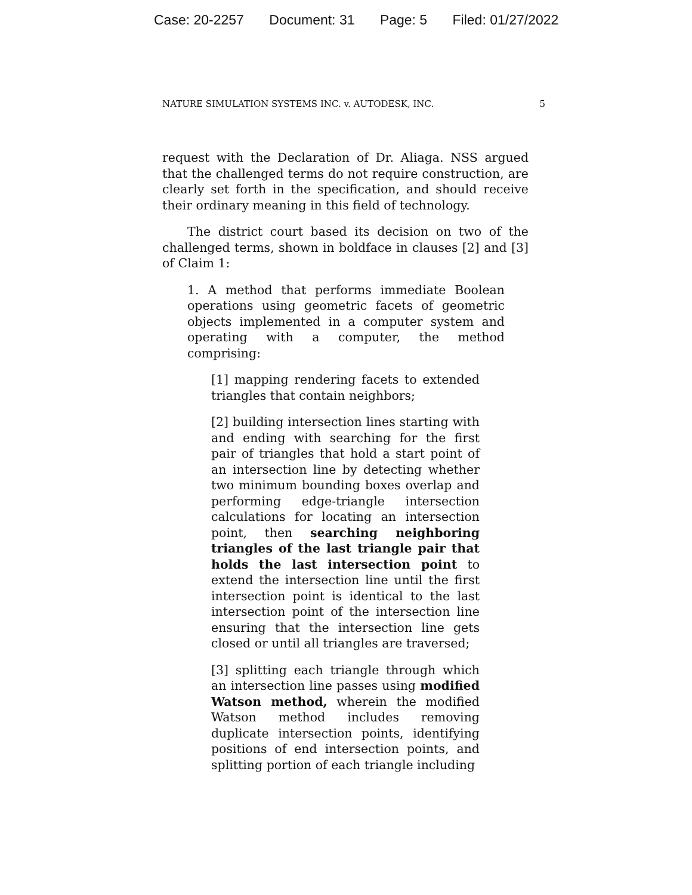Case: 20-2257 Document: 31 Page: 5 Filed: 01/27/2022
NATURE SIMULATION SYSTEMS INC. v. AUTODESK, INC. 5
request with the Declaration of Dr. Aliaga. NSS argued that the challenged terms do not require construction, are clearly set forth in the specification, and should receive their ordinary meaning in this field of technology.
The district court based its decision on two of the challenged terms, shown in boldface in clauses [2] and [3] of Claim 1:
1. A method that performs immediate Boolean operations using geometric facets of geometric objects implemented in a computer system and operating with a computer, the method comprising:
[1] mapping rendering facets to extended triangles that contain neighbors;
[2] building intersection lines starting with and ending with searching for the first pair of triangles that hold a start point of an intersection line by detecting whether two minimum bounding boxes overlap and performing edge-triangle intersection calculations for locating an intersection point, then searching neighboring triangles of the last triangle pair that holds the last intersection point to extend the intersection line until the first intersection point is identical to the last intersection point of the intersection line ensuring that the intersection line gets closed or until all triangles are traversed;
[3] splitting each triangle through which an intersection line passes using modified Watson method, wherein the modified Watson method includes removing duplicate intersection points, identifying positions of end intersection points, and splitting portion of each triangle including